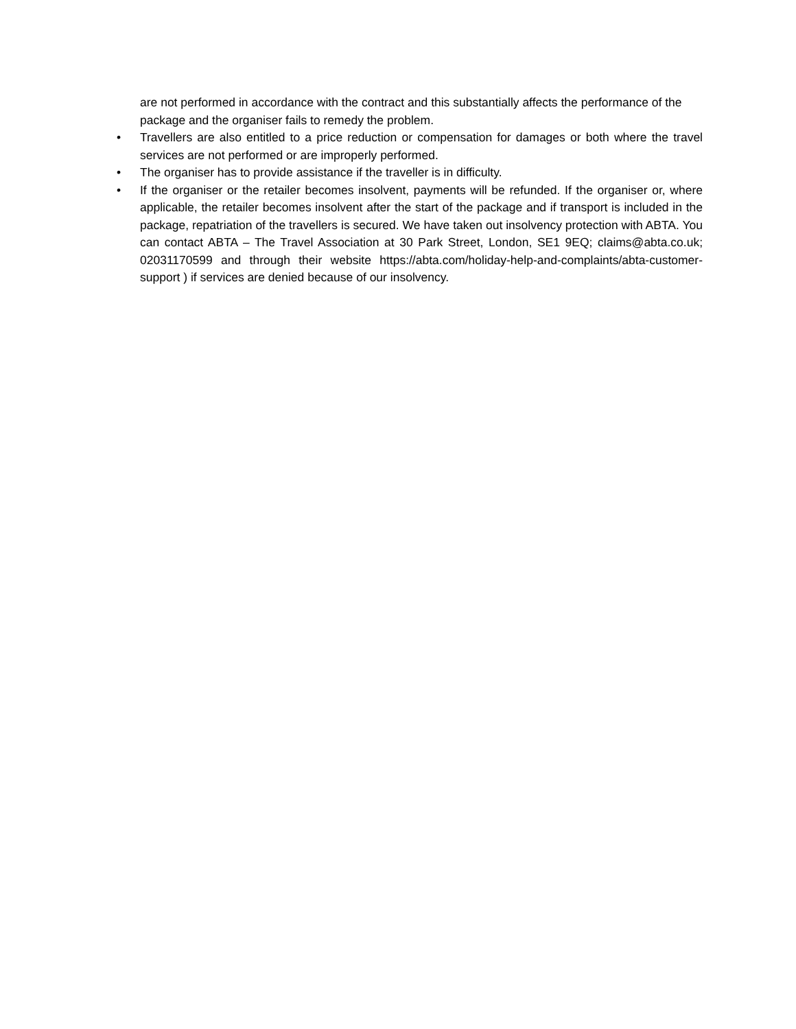are not performed in accordance with the contract and this substantially affects the performance of the package and the organiser fails to remedy the problem.
• Travellers are also entitled to a price reduction or compensation for damages or both where the travel services are not performed or are improperly performed.
• The organiser has to provide assistance if the traveller is in difficulty.
• If the organiser or the retailer becomes insolvent, payments will be refunded. If the organiser or, where applicable, the retailer becomes insolvent after the start of the package and if transport is included in the package, repatriation of the travellers is secured. We have taken out insolvency protection with ABTA. You can contact ABTA – The Travel Association at 30 Park Street, London, SE1 9EQ; claims@abta.co.uk; 02031170599 and through their website https://abta.com/holiday-help-and-complaints/abta-customer-support ) if services are denied because of our insolvency.